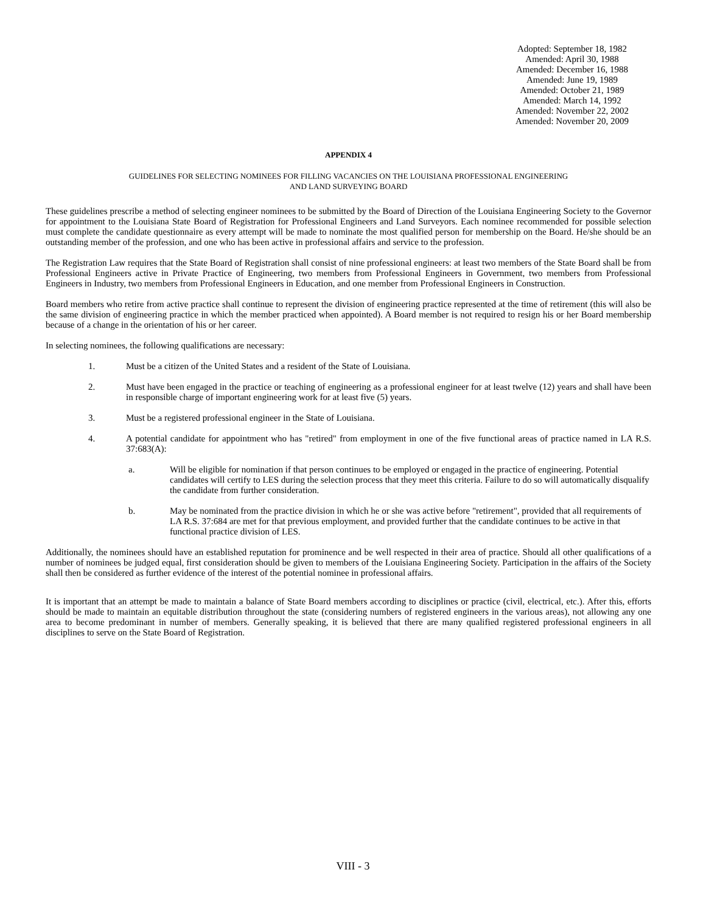Adopted: September 18, 1982
Amended: April 30, 1988
Amended: December 16, 1988
Amended: June 19, 1989
Amended: October 21, 1989
Amended: March 14, 1992
Amended: November 22, 2002
Amended: November 20, 2009
APPENDIX 4
GUIDELINES FOR SELECTING NOMINEES FOR FILLING VACANCIES ON THE LOUISIANA PROFESSIONAL ENGINEERING
AND LAND SURVEYING BOARD
These guidelines prescribe a method of selecting engineer nominees to be submitted by the Board of Direction of the Louisiana Engineering Society to the Governor for appointment to the Louisiana State Board of Registration for Professional Engineers and Land Surveyors. Each nominee recommended for possible selection must complete the candidate questionnaire as every attempt will be made to nominate the most qualified person for membership on the Board. He/she should be an outstanding member of the profession, and one who has been active in professional affairs and service to the profession.
The Registration Law requires that the State Board of Registration shall consist of nine professional engineers: at least two members of the State Board shall be from Professional Engineers active in Private Practice of Engineering, two members from Professional Engineers in Government, two members from Professional Engineers in Industry, two members from Professional Engineers in Education, and one member from Professional Engineers in Construction.
Board members who retire from active practice shall continue to represent the division of engineering practice represented at the time of retirement (this will also be the same division of engineering practice in which the member practiced when appointed). A Board member is not required to resign his or her Board membership because of a change in the orientation of his or her career.
In selecting nominees, the following qualifications are necessary:
1. Must be a citizen of the United States and a resident of the State of Louisiana.
2. Must have been engaged in the practice or teaching of engineering as a professional engineer for at least twelve (12) years and shall have been in responsible charge of important engineering work for at least five (5) years.
3. Must be a registered professional engineer in the State of Louisiana.
4. A potential candidate for appointment who has "retired" from employment in one of the five functional areas of practice named in LA R.S. 37:683(A):
a. Will be eligible for nomination if that person continues to be employed or engaged in the practice of engineering. Potential candidates will certify to LES during the selection process that they meet this criteria. Failure to do so will automatically disqualify the candidate from further consideration.
b. May be nominated from the practice division in which he or she was active before "retirement", provided that all requirements of LA R.S. 37:684 are met for that previous employment, and provided further that the candidate continues to be active in that functional practice division of LES.
Additionally, the nominees should have an established reputation for prominence and be well respected in their area of practice. Should all other qualifications of a number of nominees be judged equal, first consideration should be given to members of the Louisiana Engineering Society. Participation in the affairs of the Society shall then be considered as further evidence of the interest of the potential nominee in professional affairs.
It is important that an attempt be made to maintain a balance of State Board members according to disciplines or practice (civil, electrical, etc.). After this, efforts should be made to maintain an equitable distribution throughout the state (considering numbers of registered engineers in the various areas), not allowing any one area to become predominant in number of members. Generally speaking, it is believed that there are many qualified registered professional engineers in all disciplines to serve on the State Board of Registration.
VIII - 3